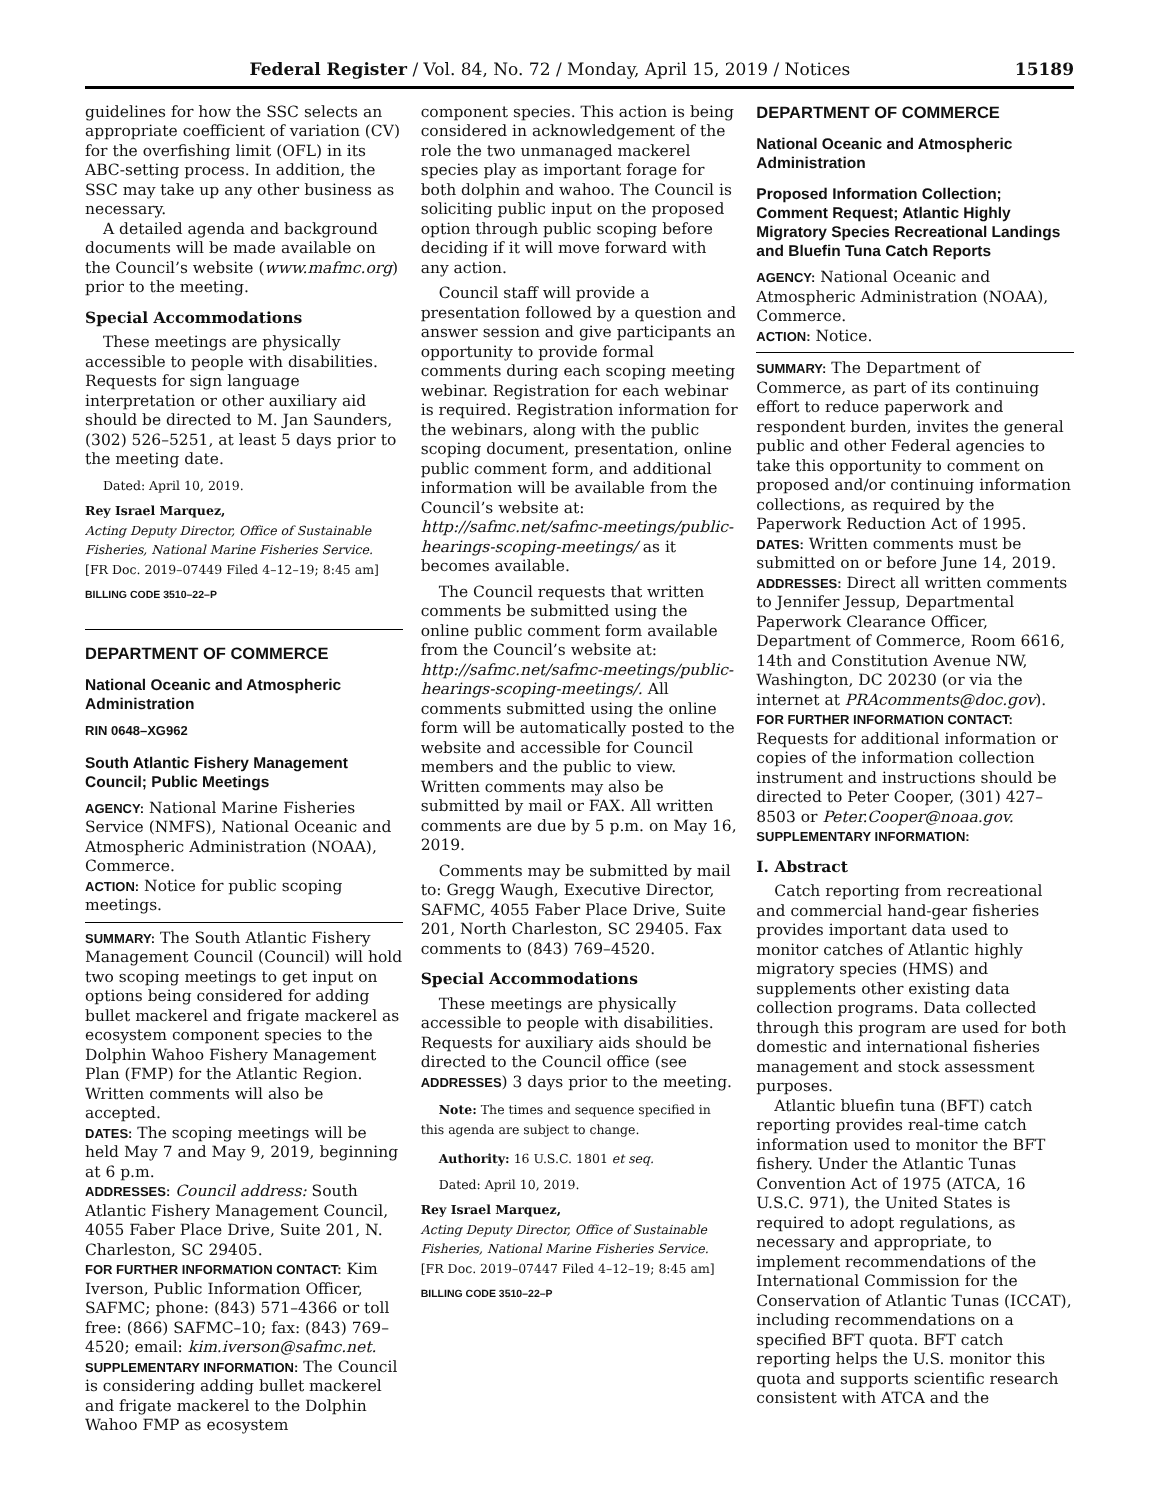Federal Register / Vol. 84, No. 72 / Monday, April 15, 2019 / Notices 15189
guidelines for how the SSC selects an appropriate coefficient of variation (CV) for the overfishing limit (OFL) in its ABC-setting process. In addition, the SSC may take up any other business as necessary.
A detailed agenda and background documents will be made available on the Council’s website (www.mafmc.org) prior to the meeting.
Special Accommodations
These meetings are physically accessible to people with disabilities. Requests for sign language interpretation or other auxiliary aid should be directed to M. Jan Saunders, (302) 526–5251, at least 5 days prior to the meeting date.
Dated: April 10, 2019.
Rey Israel Marquez,
Acting Deputy Director, Office of Sustainable Fisheries, National Marine Fisheries Service.
[FR Doc. 2019–07449 Filed 4–12–19; 8:45 am]
BILLING CODE 3510–22–P
DEPARTMENT OF COMMERCE
National Oceanic and Atmospheric Administration
RIN 0648–XG962
South Atlantic Fishery Management Council; Public Meetings
AGENCY: National Marine Fisheries Service (NMFS), National Oceanic and Atmospheric Administration (NOAA), Commerce.
ACTION: Notice for public scoping meetings.
SUMMARY: The South Atlantic Fishery Management Council (Council) will hold two scoping meetings to get input on options being considered for adding bullet mackerel and frigate mackerel as ecosystem component species to the Dolphin Wahoo Fishery Management Plan (FMP) for the Atlantic Region. Written comments will also be accepted.
DATES: The scoping meetings will be held May 7 and May 9, 2019, beginning at 6 p.m.
ADDRESSES: Council address: South Atlantic Fishery Management Council, 4055 Faber Place Drive, Suite 201, N. Charleston, SC 29405.
FOR FURTHER INFORMATION CONTACT: Kim Iverson, Public Information Officer, SAFMC; phone: (843) 571–4366 or toll free: (866) SAFMC–10; fax: (843) 769–4520; email: kim.iverson@safmc.net.
SUPPLEMENTARY INFORMATION: The Council is considering adding bullet mackerel and frigate mackerel to the Dolphin Wahoo FMP as ecosystem
component species. This action is being considered in acknowledgement of the role the two unmanaged mackerel species play as important forage for both dolphin and wahoo. The Council is soliciting public input on the proposed option through public scoping before deciding if it will move forward with any action.
Council staff will provide a presentation followed by a question and answer session and give participants an opportunity to provide formal comments during each scoping meeting webinar. Registration for each webinar is required. Registration information for the webinars, along with the public scoping document, presentation, online public comment form, and additional information will be available from the Council’s website at: http://safmc.net/safmc-meetings/public-hearings-scoping-meetings/ as it becomes available.
The Council requests that written comments be submitted using the online public comment form available from the Council’s website at: http://safmc.net/safmc-meetings/public-hearings-scoping-meetings/. All comments submitted using the online form will be automatically posted to the website and accessible for Council members and the public to view. Written comments may also be submitted by mail or FAX. All written comments are due by 5 p.m. on May 16, 2019.
Comments may be submitted by mail to: Gregg Waugh, Executive Director, SAFMC, 4055 Faber Place Drive, Suite 201, North Charleston, SC 29405. Fax comments to (843) 769–4520.
Special Accommodations
These meetings are physically accessible to people with disabilities. Requests for auxiliary aids should be directed to the Council office (see ADDRESSES) 3 days prior to the meeting.
Note: The times and sequence specified in this agenda are subject to change.
Authority: 16 U.S.C. 1801 et seq.
Dated: April 10, 2019.
Rey Israel Marquez,
Acting Deputy Director, Office of Sustainable Fisheries, National Marine Fisheries Service.
[FR Doc. 2019–07447 Filed 4–12–19; 8:45 am]
BILLING CODE 3510–22–P
DEPARTMENT OF COMMERCE
National Oceanic and Atmospheric Administration
Proposed Information Collection; Comment Request; Atlantic Highly Migratory Species Recreational Landings and Bluefin Tuna Catch Reports
AGENCY: National Oceanic and Atmospheric Administration (NOAA), Commerce.
ACTION: Notice.
SUMMARY: The Department of Commerce, as part of its continuing effort to reduce paperwork and respondent burden, invites the general public and other Federal agencies to take this opportunity to comment on proposed and/or continuing information collections, as required by the Paperwork Reduction Act of 1995.
DATES: Written comments must be submitted on or before June 14, 2019.
ADDRESSES: Direct all written comments to Jennifer Jessup, Departmental Paperwork Clearance Officer, Department of Commerce, Room 6616, 14th and Constitution Avenue NW, Washington, DC 20230 (or via the internet at PRAcomments@doc.gov).
FOR FURTHER INFORMATION CONTACT: Requests for additional information or copies of the information collection instrument and instructions should be directed to Peter Cooper, (301) 427–8503 or Peter.Cooper@noaa.gov.
SUPPLEMENTARY INFORMATION:
I. Abstract
Catch reporting from recreational and commercial hand-gear fisheries provides important data used to monitor catches of Atlantic highly migratory species (HMS) and supplements other existing data collection programs. Data collected through this program are used for both domestic and international fisheries management and stock assessment purposes.
Atlantic bluefin tuna (BFT) catch reporting provides real-time catch information used to monitor the BFT fishery. Under the Atlantic Tunas Convention Act of 1975 (ATCA, 16 U.S.C. 971), the United States is required to adopt regulations, as necessary and appropriate, to implement recommendations of the International Commission for the Conservation of Atlantic Tunas (ICCAT), including recommendations on a specified BFT quota. BFT catch reporting helps the U.S. monitor this quota and supports scientific research consistent with ATCA and the